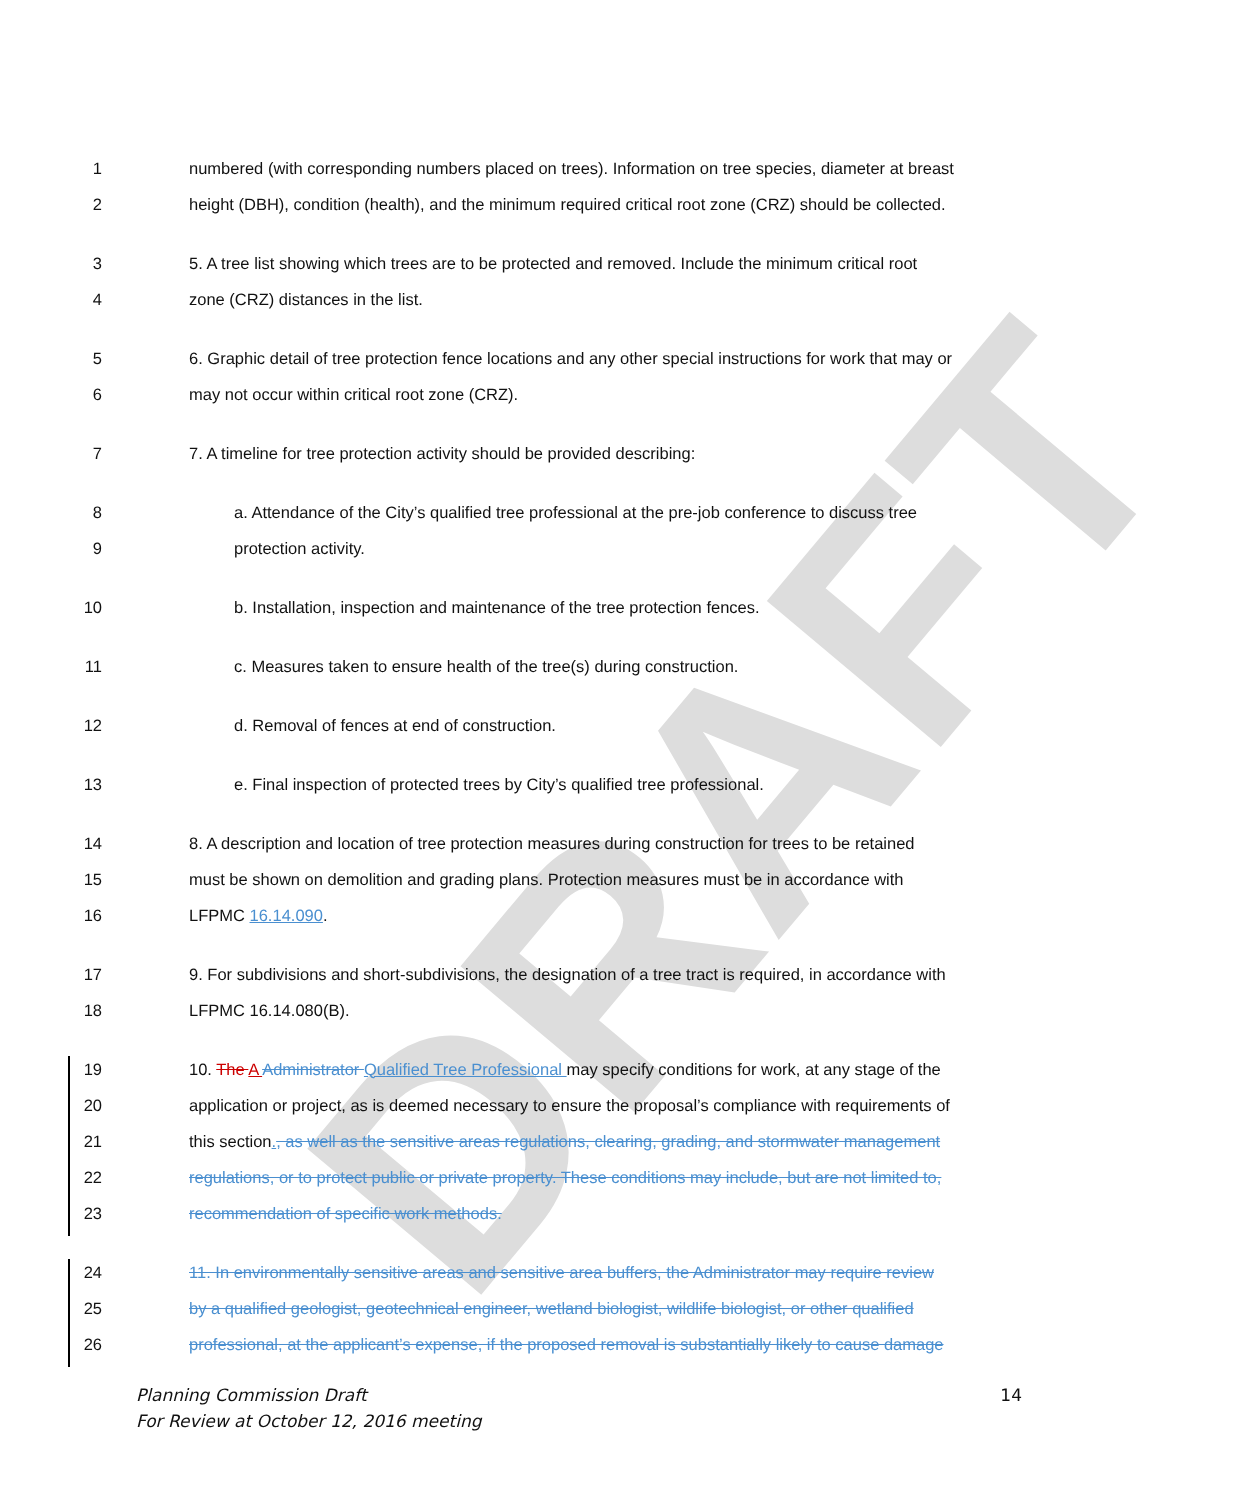DRAFT
1 numbered (with corresponding numbers placed on trees). Information on tree species, diameter at breast
2 height (DBH), condition (health), and the minimum required critical root zone (CRZ) should be collected.
3 5. A tree list showing which trees are to be protected and removed. Include the minimum critical root
4 zone (CRZ) distances in the list.
5 6. Graphic detail of tree protection fence locations and any other special instructions for work that may or
6 may not occur within critical root zone (CRZ).
7 7. A timeline for tree protection activity should be provided describing:
8 a. Attendance of the City’s qualified tree professional at the pre-job conference to discuss tree
9 protection activity.
10 b. Installation, inspection and maintenance of the tree protection fences.
11 c. Measures taken to ensure health of the tree(s) during construction.
12 d. Removal of fences at end of construction.
13 e. Final inspection of protected trees by City’s qualified tree professional.
14 8. A description and location of tree protection measures during construction for trees to be retained
15 must be shown on demolition and grading plans. Protection measures must be in accordance with
16 LFPMC 16.14.090.
17 9. For subdivisions and short-subdivisions, the designation of a tree tract is required, in accordance with
18 LFPMC 16.14.080(B).
19 10. The A Administrator Qualified Tree Professional may specify conditions for work, at any stage of the
20 application or project, as is deemed necessary to ensure the proposal’s compliance with requirements of
21 this section., as well as the sensitive areas regulations, clearing, grading, and stormwater management
22 regulations, or to protect public or private property. These conditions may include, but are not limited to,
23 recommendation of specific work methods.
24 11. In environmentally sensitive areas and sensitive area buffers, the Administrator may require review
25 by a qualified geologist, geotechnical engineer, wetland biologist, wildlife biologist, or other qualified
26 professional, at the applicant’s expense, if the proposed removal is substantially likely to cause damage
Planning Commission Draft
For Review at October 12, 2016 meeting
14